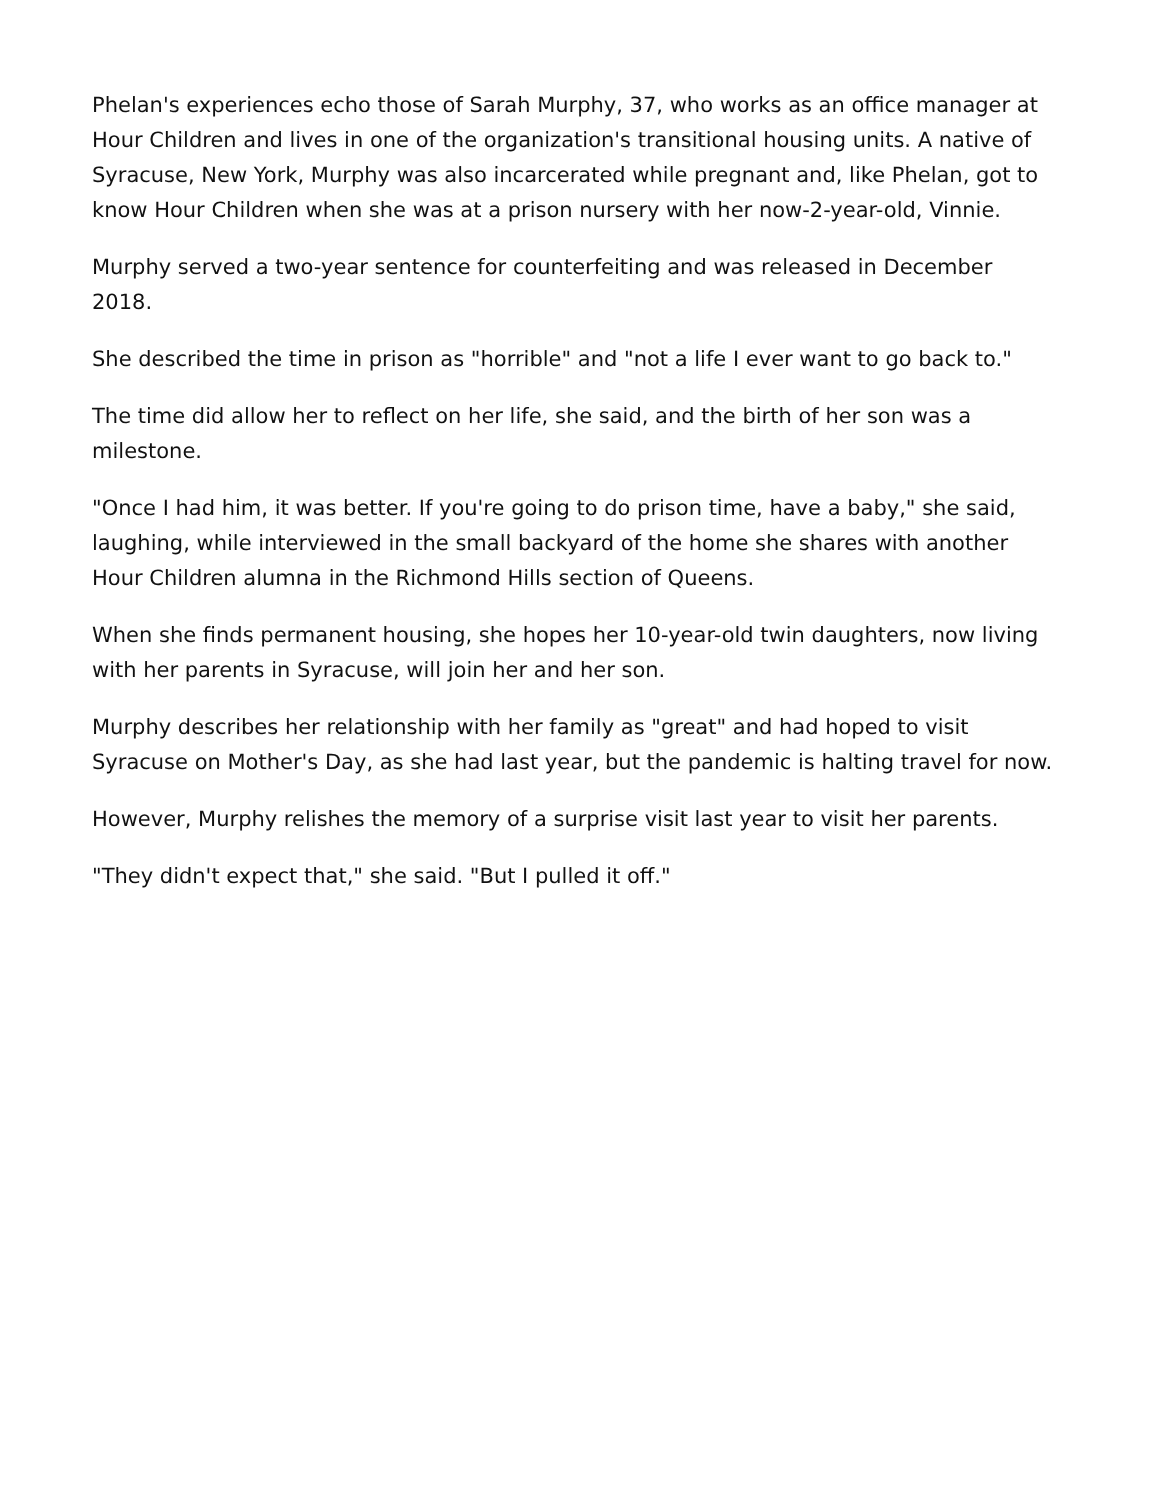Phelan's experiences echo those of Sarah Murphy, 37, who works as an office manager at Hour Children and lives in one of the organization's transitional housing units. A native of Syracuse, New York, Murphy was also incarcerated while pregnant and, like Phelan, got to know Hour Children when she was at a prison nursery with her now-2-year-old, Vinnie.
Murphy served a two-year sentence for counterfeiting and was released in December 2018.
She described the time in prison as "horrible" and "not a life I ever want to go back to."
The time did allow her to reflect on her life, she said, and the birth of her son was a milestone.
"Once I had him, it was better. If you're going to do prison time, have a baby," she said, laughing, while interviewed in the small backyard of the home she shares with another Hour Children alumna in the Richmond Hills section of Queens.
When she finds permanent housing, she hopes her 10-year-old twin daughters, now living with her parents in Syracuse, will join her and her son.
Murphy describes her relationship with her family as "great" and had hoped to visit Syracuse on Mother's Day, as she had last year, but the pandemic is halting travel for now.
However, Murphy relishes the memory of a surprise visit last year to visit her parents.
"They didn't expect that," she said. "But I pulled it off."